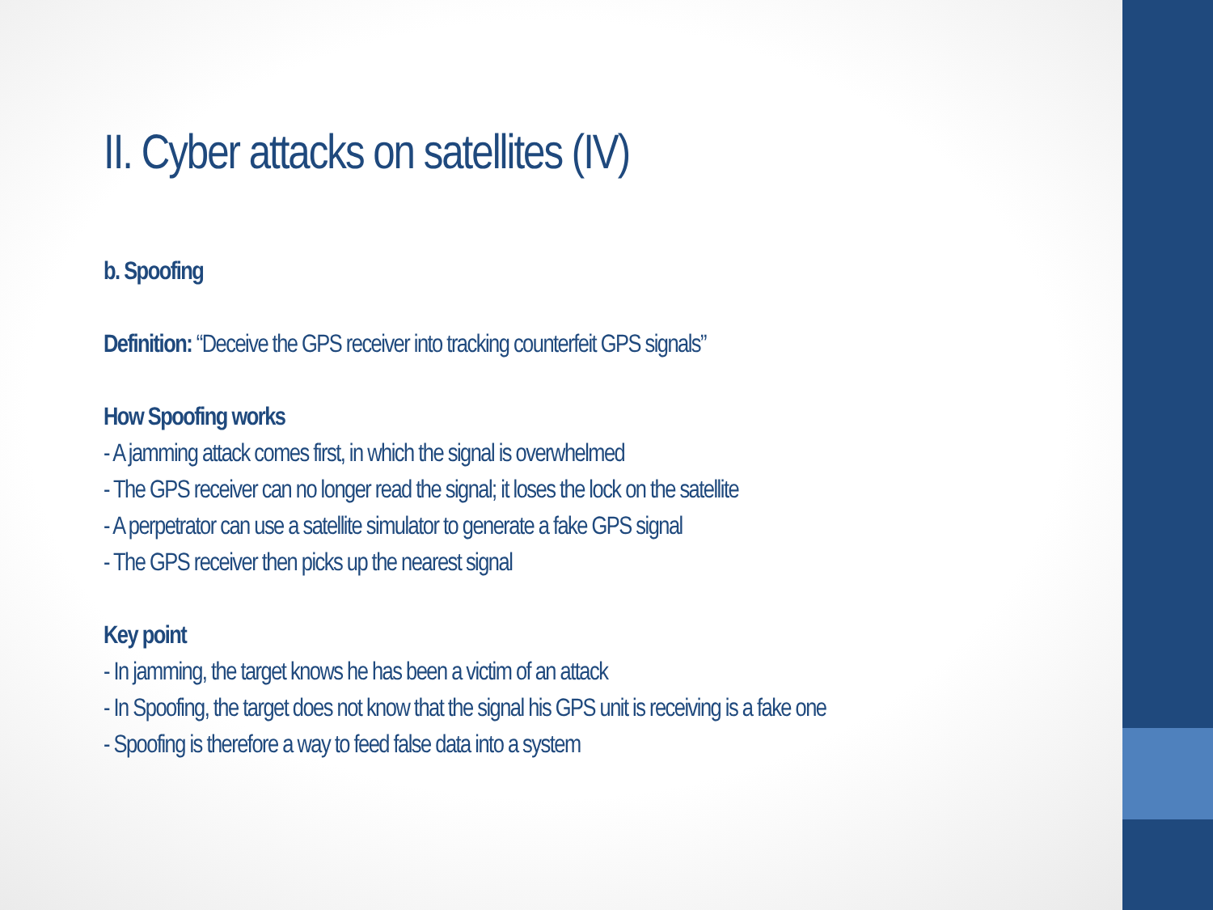II. Cyber attacks on satellites (IV)
b. Spoofing
Definition: “Deceive the GPS receiver into tracking counterfeit GPS signals”
How Spoofing works
- A jamming attack comes first, in which the signal is overwhelmed
- The GPS receiver can no longer read the signal; it loses the lock on the satellite
- A perpetrator can use a satellite simulator to generate a fake GPS signal
- The GPS receiver then picks up the nearest signal
Key point
- In jamming, the target knows he has been a victim of an attack
- In Spoofing, the target does not know that the signal his GPS unit is receiving is a fake one
- Spoofing is therefore a way to feed false data into a system